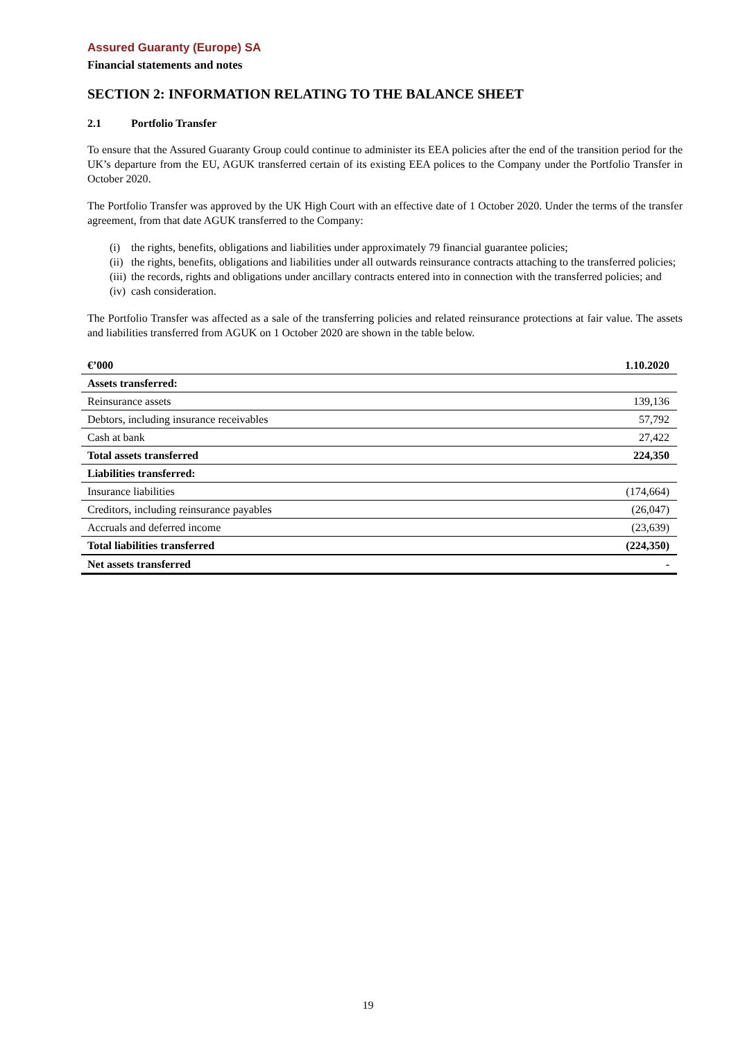Assured Guaranty (Europe) SA
Financial statements and notes
SECTION 2: INFORMATION RELATING TO THE BALANCE SHEET
2.1 Portfolio Transfer
To ensure that the Assured Guaranty Group could continue to administer its EEA policies after the end of the transition period for the UK’s departure from the EU, AGUK transferred certain of its existing EEA polices to the Company under the Portfolio Transfer in October 2020.
The Portfolio Transfer was approved by the UK High Court with an effective date of 1 October 2020. Under the terms of the transfer agreement, from that date AGUK transferred to the Company:
(i) the rights, benefits, obligations and liabilities under approximately 79 financial guarantee policies;
(ii) the rights, benefits, obligations and liabilities under all outwards reinsurance contracts attaching to the transferred policies;
(iii) the records, rights and obligations under ancillary contracts entered into in connection with the transferred policies; and
(iv) cash consideration.
The Portfolio Transfer was affected as a sale of the transferring policies and related reinsurance protections at fair value. The assets and liabilities transferred from AGUK on 1 October 2020 are shown in the table below.
| €’000 | 1.10.2020 |
| --- | --- |
| Assets transferred: | |
| Reinsurance assets | 139,136 |
| Debtors, including insurance receivables | 57,792 |
| Cash at bank | 27,422 |
| Total assets transferred | 224,350 |
| Liabilities transferred: | |
| Insurance liabilities | (174,664) |
| Creditors, including reinsurance payables | (26,047) |
| Accruals and deferred income | (23,639) |
| Total liabilities transferred | (224,350) |
| Net assets transferred | - |
19